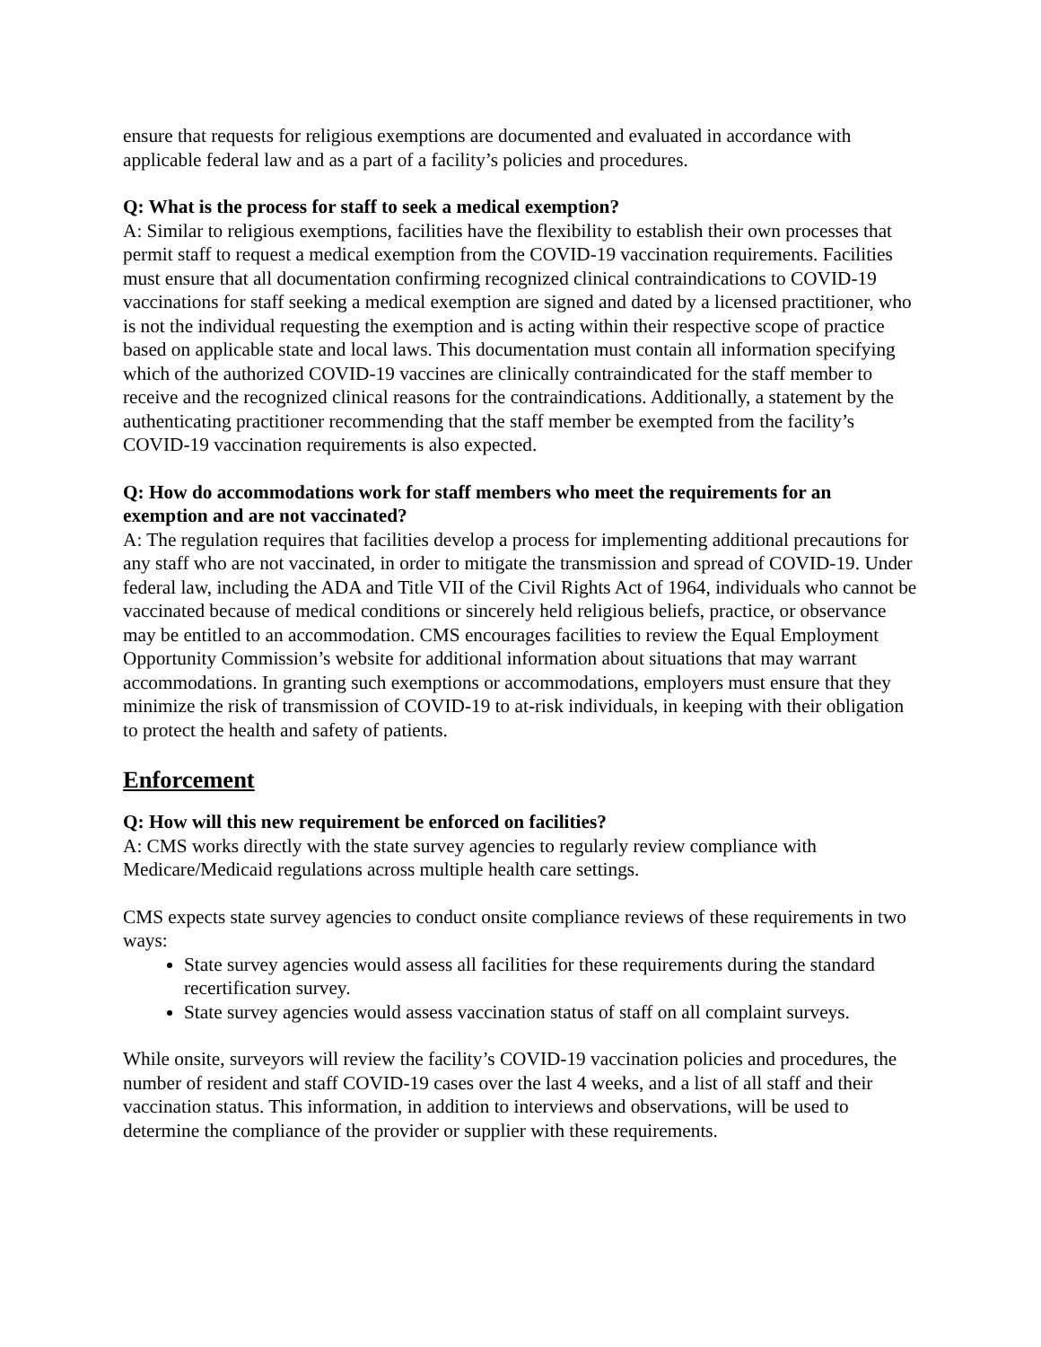ensure that requests for religious exemptions are documented and evaluated in accordance with applicable federal law and as a part of a facility’s policies and procedures.
Q: What is the process for staff to seek a medical exemption?
A: Similar to religious exemptions, facilities have the flexibility to establish their own processes that permit staff to request a medical exemption from the COVID-19 vaccination requirements. Facilities must ensure that all documentation confirming recognized clinical contraindications to COVID-19 vaccinations for staff seeking a medical exemption are signed and dated by a licensed practitioner, who is not the individual requesting the exemption and is acting within their respective scope of practice based on applicable state and local laws. This documentation must contain all information specifying which of the authorized COVID-19 vaccines are clinically contraindicated for the staff member to receive and the recognized clinical reasons for the contraindications. Additionally, a statement by the authenticating practitioner recommending that the staff member be exempted from the facility’s COVID-19 vaccination requirements is also expected.
Q: How do accommodations work for staff members who meet the requirements for an exemption and are not vaccinated?
A: The regulation requires that facilities develop a process for implementing additional precautions for any staff who are not vaccinated, in order to mitigate the transmission and spread of COVID-19. Under federal law, including the ADA and Title VII of the Civil Rights Act of 1964, individuals who cannot be vaccinated because of medical conditions or sincerely held religious beliefs, practice, or observance may be entitled to an accommodation. CMS encourages facilities to review the Equal Employment Opportunity Commission’s website for additional information about situations that may warrant accommodations. In granting such exemptions or accommodations, employers must ensure that they minimize the risk of transmission of COVID-19 to at-risk individuals, in keeping with their obligation to protect the health and safety of patients.
Enforcement
Q: How will this new requirement be enforced on facilities?
A: CMS works directly with the state survey agencies to regularly review compliance with Medicare/Medicaid regulations across multiple health care settings.
CMS expects state survey agencies to conduct onsite compliance reviews of these requirements in two ways:
State survey agencies would assess all facilities for these requirements during the standard recertification survey.
State survey agencies would assess vaccination status of staff on all complaint surveys.
While onsite, surveyors will review the facility’s COVID-19 vaccination policies and procedures, the number of resident and staff COVID-19 cases over the last 4 weeks, and a list of all staff and their vaccination status. This information, in addition to interviews and observations, will be used to determine the compliance of the provider or supplier with these requirements.